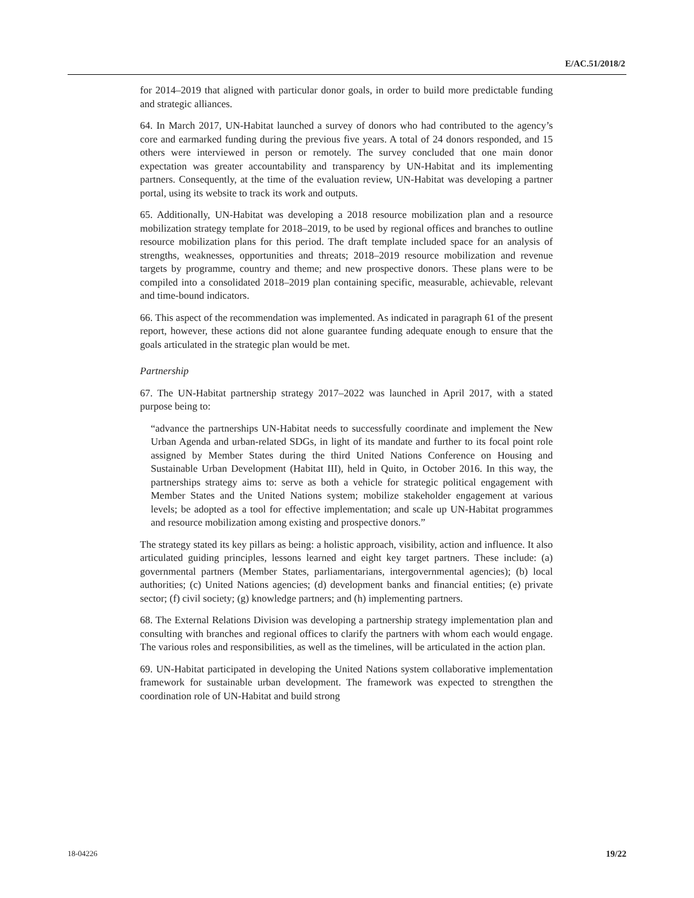E/AC.51/2018/2
for 2014–2019 that aligned with particular donor goals, in order to build more predictable funding and strategic alliances.
64. In March 2017, UN-Habitat launched a survey of donors who had contributed to the agency’s core and earmarked funding during the previous five years. A total of 24 donors responded, and 15 others were interviewed in person or remotely. The survey concluded that one main donor expectation was greater accountability and transparency by UN-Habitat and its implementing partners. Consequently, at the time of the evaluation review, UN-Habitat was developing a partner portal, using its website to track its work and outputs.
65. Additionally, UN-Habitat was developing a 2018 resource mobilization plan and a resource mobilization strategy template for 2018–2019, to be used by regional offices and branches to outline resource mobilization plans for this period. The draft template included space for an analysis of strengths, weaknesses, opportunities and threats; 2018–2019 resource mobilization and revenue targets by programme, country and theme; and new prospective donors. These plans were to be compiled into a consolidated 2018–2019 plan containing specific, measurable, achievable, relevant and time-bound indicators.
66. This aspect of the recommendation was implemented. As indicated in paragraph 61 of the present report, however, these actions did not alone guarantee funding adequate enough to ensure that the goals articulated in the strategic plan would be met.
Partnership
67. The UN-Habitat partnership strategy 2017–2022 was launched in April 2017, with a stated purpose being to:
“advance the partnerships UN-Habitat needs to successfully coordinate and implement the New Urban Agenda and urban-related SDGs, in light of its mandate and further to its focal point role assigned by Member States during the third United Nations Conference on Housing and Sustainable Urban Development (Habitat III), held in Quito, in October 2016. In this way, the partnerships strategy aims to: serve as both a vehicle for strategic political engagement with Member States and the United Nations system; mobilize stakeholder engagement at various levels; be adopted as a tool for effective implementation; and scale up UN-Habitat programmes and resource mobilization among existing and prospective donors.”
The strategy stated its key pillars as being: a holistic approach, visibility, action and influence. It also articulated guiding principles, lessons learned and eight key target partners. These include: (a) governmental partners (Member States, parliamentarians, intergovernmental agencies); (b) local authorities; (c) United Nations agencies; (d) development banks and financial entities; (e) private sector; (f) civil society; (g) knowledge partners; and (h) implementing partners.
68. The External Relations Division was developing a partnership strategy implementation plan and consulting with branches and regional offices to clarify the partners with whom each would engage. The various roles and responsibilities, as well as the timelines, will be articulated in the action plan.
69. UN-Habitat participated in developing the United Nations system collaborative implementation framework for sustainable urban development. The framework was expected to strengthen the coordination role of UN-Habitat and build strong
18-04226 19/22